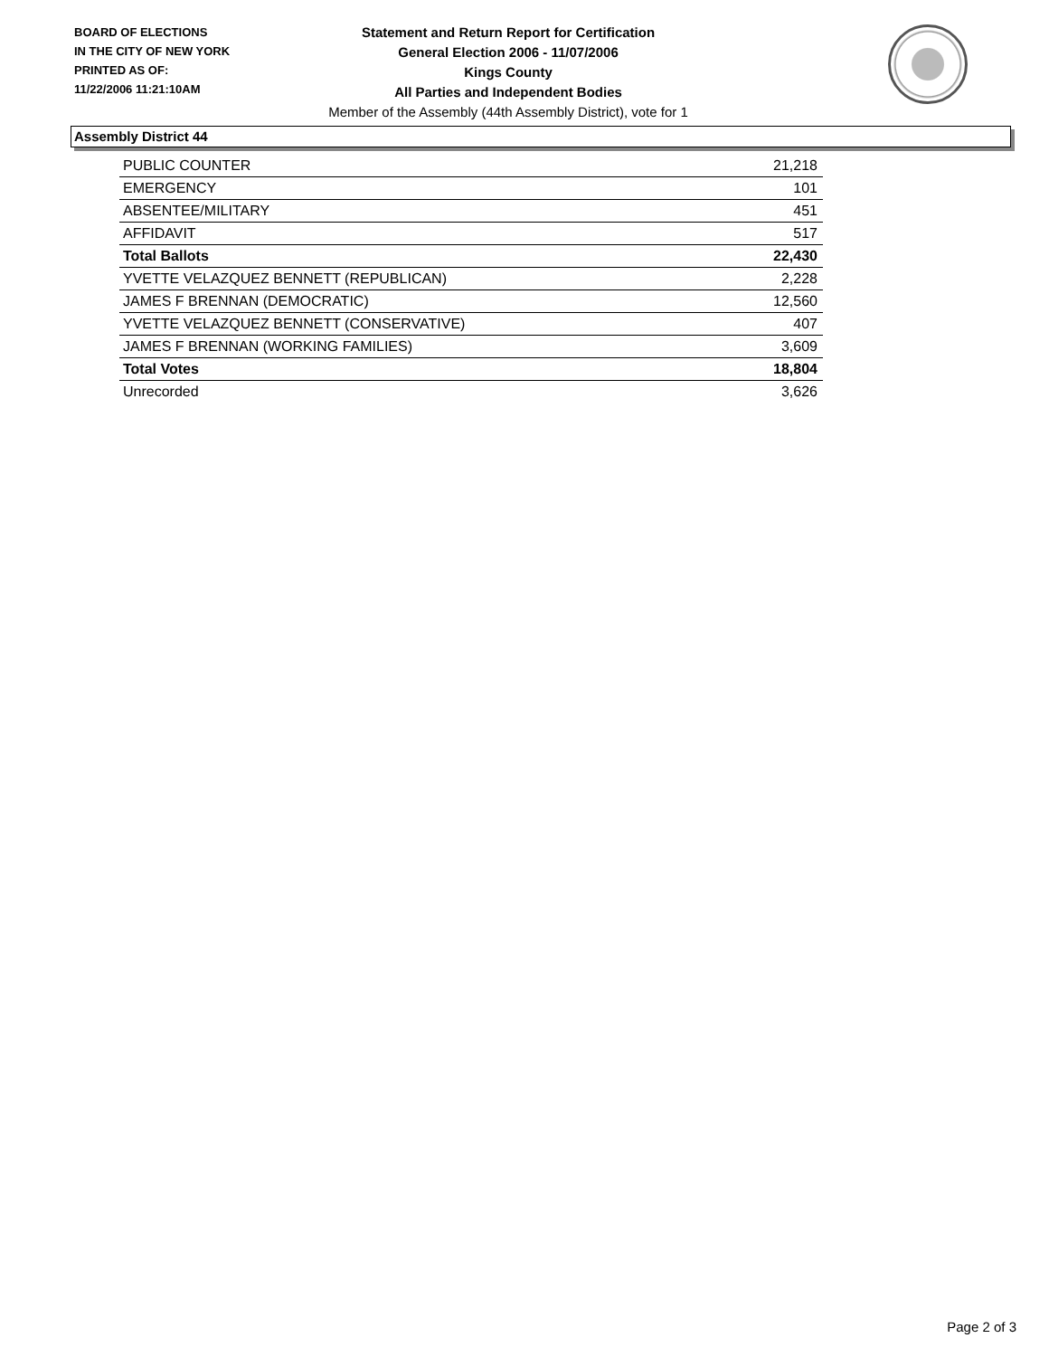BOARD OF ELECTIONS
IN THE CITY OF NEW YORK
PRINTED AS OF:
11/22/2006 11:21:10AM
Statement and Return Report for Certification
General Election 2006 - 11/07/2006
Kings County
All Parties and Independent Bodies
Member of the Assembly (44th Assembly District), vote for 1
Assembly District 44
| PUBLIC COUNTER | 21,218 |
| EMERGENCY | 101 |
| ABSENTEE/MILITARY | 451 |
| AFFIDAVIT | 517 |
| Total Ballots | 22,430 |
| YVETTE VELAZQUEZ BENNETT (REPUBLICAN) | 2,228 |
| JAMES F BRENNAN (DEMOCRATIC) | 12,560 |
| YVETTE VELAZQUEZ BENNETT (CONSERVATIVE) | 407 |
| JAMES F BRENNAN (WORKING FAMILIES) | 3,609 |
| Total Votes | 18,804 |
| Unrecorded | 3,626 |
Page 2 of 3